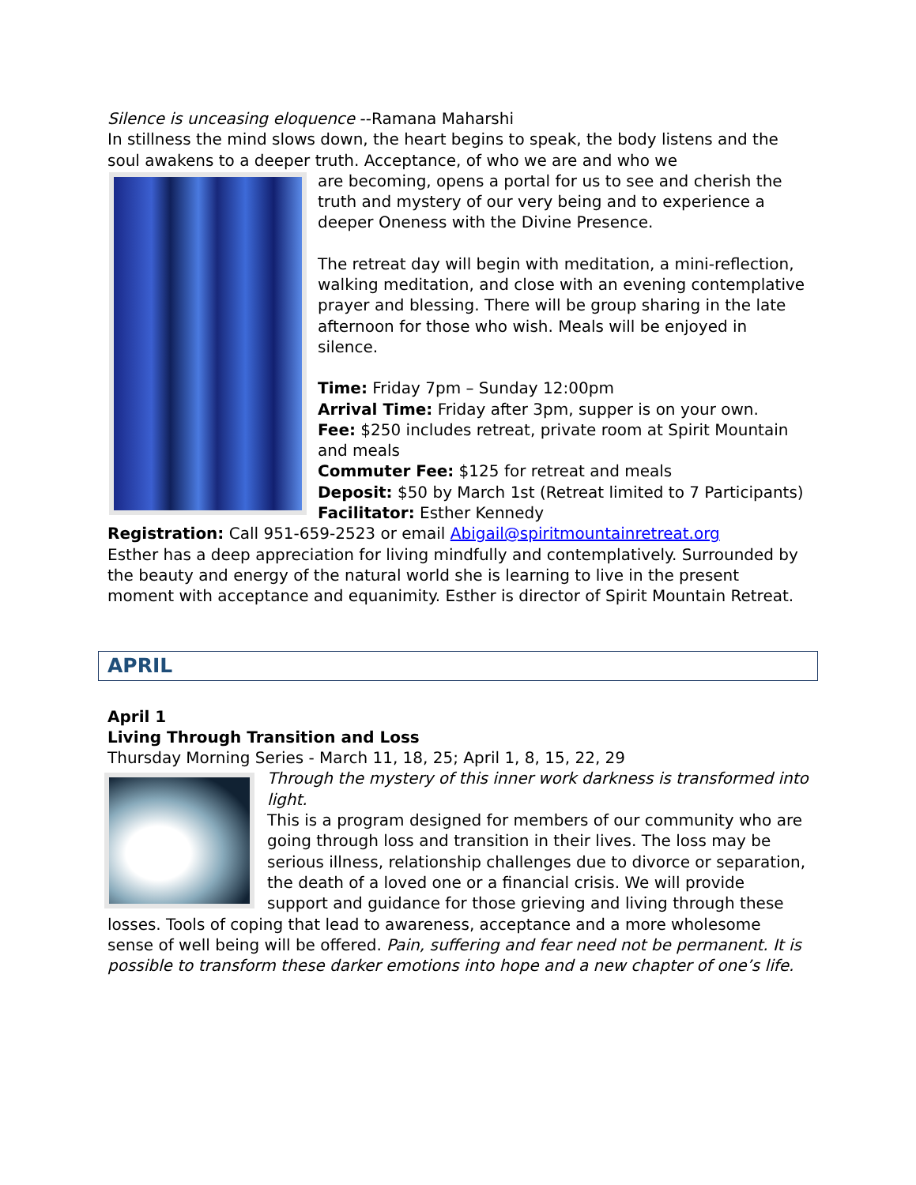Silence is unceasing eloquence --Ramana Maharshi
In stillness the mind slows down, the heart begins to speak, the body listens and the soul awakens to a deeper truth. Acceptance, of who we are and who we
are becoming, opens a portal for us to see and cherish the truth and mystery of our very being and to experience a deeper Oneness with the Divine Presence.
The retreat day will begin with meditation, a mini-reflection, walking meditation, and close with an evening contemplative prayer and blessing. There will be group sharing in the late afternoon for those who wish. Meals will be enjoyed in silence.
Time: Friday 7pm – Sunday 12:00pm
Arrival Time: Friday after 3pm, supper is on your own.
Fee: $250 includes retreat, private room at Spirit Mountain and meals
Commuter Fee: $125 for retreat and meals
Deposit: $50 by March 1st (Retreat limited to 7 Participants)
Facilitator: Esther Kennedy
Registration: Call 951-659-2523 or email Abigail@spiritmountainretreat.org
Esther has a deep appreciation for living mindfully and contemplatively. Surrounded by the beauty and energy of the natural world she is learning to live in the present moment with acceptance and equanimity. Esther is director of Spirit Mountain Retreat.
APRIL
April 1
Living Through Transition and Loss
Thursday Morning Series - March 11, 18, 25; April 1, 8, 15, 22, 29
Through the mystery of this inner work darkness is transformed into light.
This is a program designed for members of our community who are going through loss and transition in their lives. The loss may be serious illness, relationship challenges due to divorce or separation, the death of a loved one or a financial crisis. We will provide support and guidance for those grieving and living through these losses. Tools of coping that lead to awareness, acceptance and a more wholesome sense of well being will be offered. Pain, suffering and fear need not be permanent. It is possible to transform these darker emotions into hope and a new chapter of one’s life.